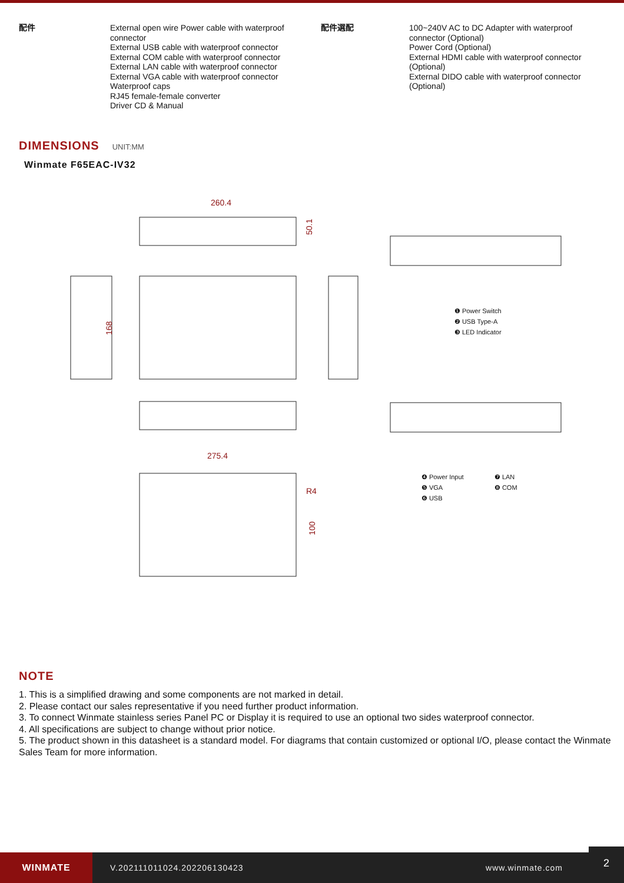| 配件 | External open wire Power cable with waterproof connector External USB cable with waterproof connector External COM cable with waterproof connector External LAN cable with waterproof connector External VGA cable with waterproof connector Waterproof caps RJ45 female-female converter Driver CD & Manual | 配件選配 | 100~240V AC to DC Adapter with waterproof connector (Optional) Power Cord (Optional) External HDMI cable with waterproof connector (Optional) External DIDO cable with waterproof connector (Optional) |
DIMENSIONS
UNIT:MM
Winmate F65EAC-IV32
260.4
275.4
50.1
168
100
R4
❶ Power Switch
❷ USB Type-A
❸ LED Indicator
❹ Power Input
❺ VGA
❻ USB
❼ LAN
❽ COM
NOTE
1. This is a simplified drawing and some components are not marked in detail.
2. Please contact our sales representative if you need further product information.
3. To connect Winmate stainless series Panel PC or Display it is required to use an optional two sides waterproof connector.
4. All specifications are subject to change without prior notice.
5. The product shown in this datasheet is a standard model. For diagrams that contain customized or optional I/O, please contact the Winmate Sales Team for more information.
WINMATE
V.202111011024.202206130423 www.winmate.com
2